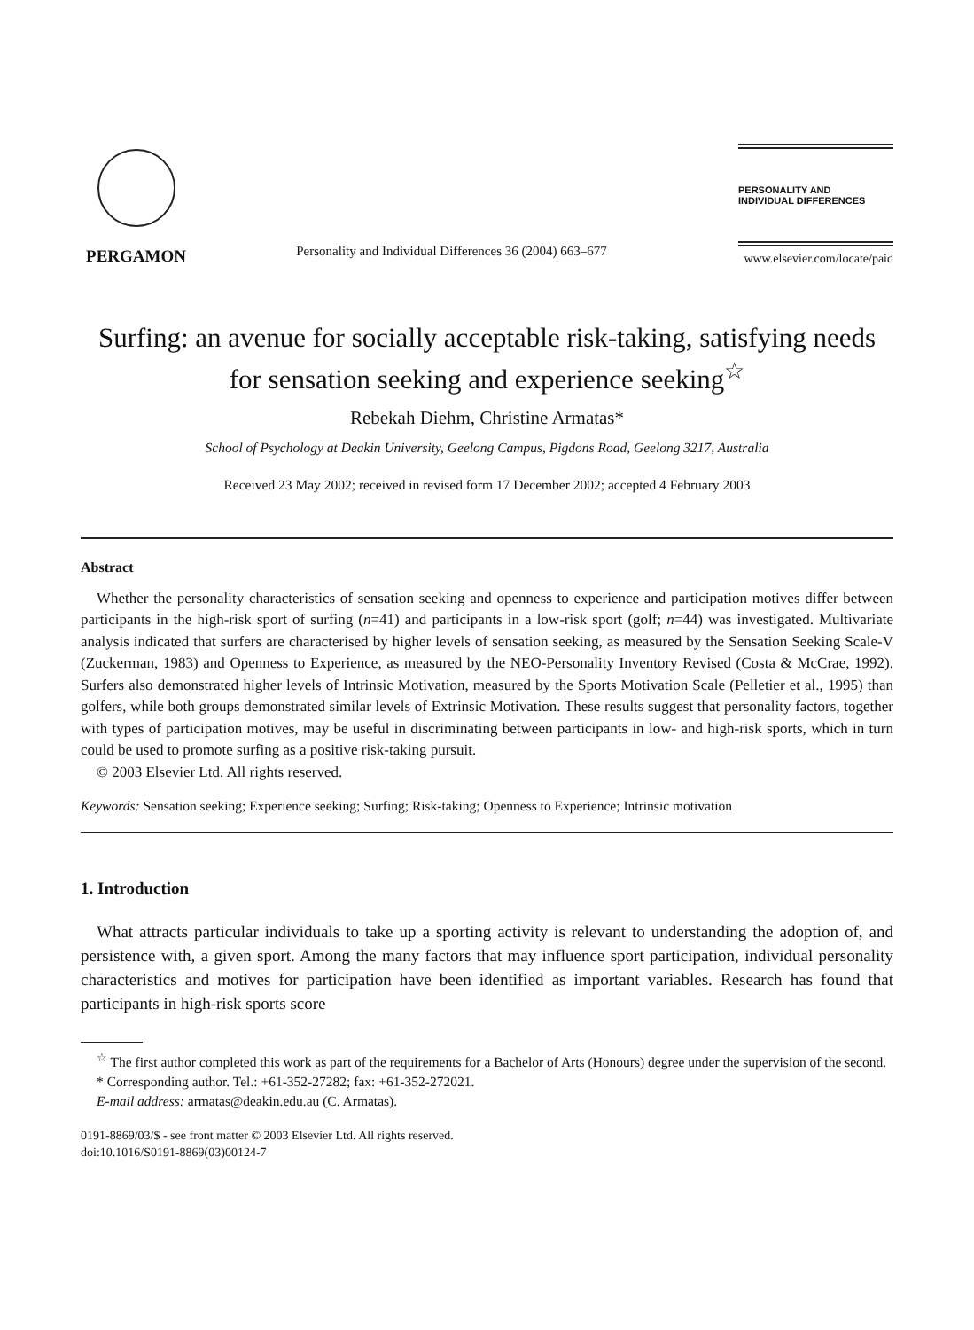PERGAMON
Personality and Individual Differences 36 (2004) 663–677
PERSONALITY AND
INDIVIDUAL DIFFERENCES
www.elsevier.com/locate/paid
Surfing: an avenue for socially acceptable risk-taking, satisfying needs for sensation seeking and experience seeking<sup>☆</sup>
Rebekah Diehm, Christine Armatas*
School of Psychology at Deakin University, Geelong Campus, Pigdons Road, Geelong 3217, Australia
Received 23 May 2002; received in revised form 17 December 2002; accepted 4 February 2003
Abstract
Whether the personality characteristics of sensation seeking and openness to experience and participation motives differ between participants in the high-risk sport of surfing (n=41) and participants in a low-risk sport (golf; n=44) was investigated. Multivariate analysis indicated that surfers are characterised by higher levels of sensation seeking, as measured by the Sensation Seeking Scale-V (Zuckerman, 1983) and Openness to Experience, as measured by the NEO-Personality Inventory Revised (Costa & McCrae, 1992). Surfers also demonstrated higher levels of Intrinsic Motivation, measured by the Sports Motivation Scale (Pelletier et al., 1995) than golfers, while both groups demonstrated similar levels of Extrinsic Motivation. These results suggest that personality factors, together with types of participation motives, may be useful in discriminating between participants in low- and high-risk sports, which in turn could be used to promote surfing as a positive risk-taking pursuit.
© 2003 Elsevier Ltd. All rights reserved.
Keywords: Sensation seeking; Experience seeking; Surfing; Risk-taking; Openness to Experience; Intrinsic motivation
1. Introduction
What attracts particular individuals to take up a sporting activity is relevant to understanding the adoption of, and persistence with, a given sport. Among the many factors that may influence sport participation, individual personality characteristics and motives for participation have been identified as important variables. Research has found that participants in high-risk sports score
<sup>☆</sup> The first author completed this work as part of the requirements for a Bachelor of Arts (Honours) degree under the supervision of the second.
* Corresponding author. Tel.: +61-352-27282; fax: +61-352-272021.
E-mail address: armatas@deakin.edu.au (C. Armatas).
0191-8869/03/$ - see front matter © 2003 Elsevier Ltd. All rights reserved.
doi:10.1016/S0191-8869(03)00124-7